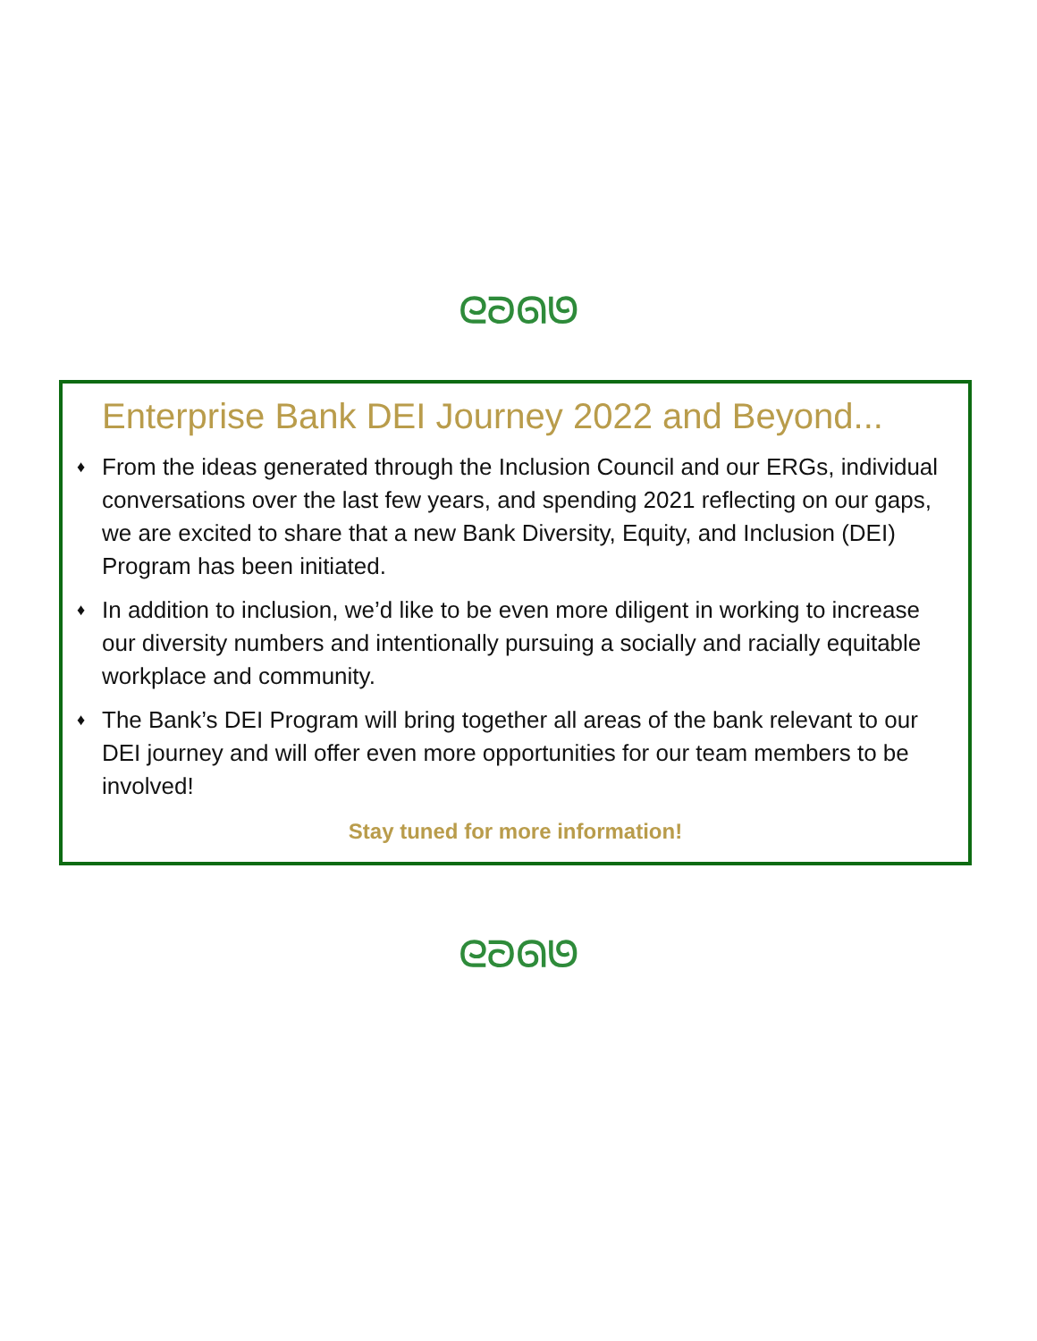ᘓᘐᘏᘎ
Enterprise Bank DEI Journey 2022 and Beyond...
♦
From the ideas generated through the Inclusion Council and our ERGs, individual conversations over the last few years, and spending 2021 reflecting on our gaps, we are excited to share that a new Bank Diversity, Equity, and Inclusion (DEI) Program has been initiated.
♦
In addition to inclusion, we’d like to be even more diligent in working to increase our diversity numbers and intentionally pursuing a socially and racially equitable workplace and community.
♦
The Bank’s DEI Program will bring together all areas of the bank relevant to our DEI journey and will offer even more opportunities for our team members to be involved!
Stay tuned for more information!
ᘓᘐᘏᘎ